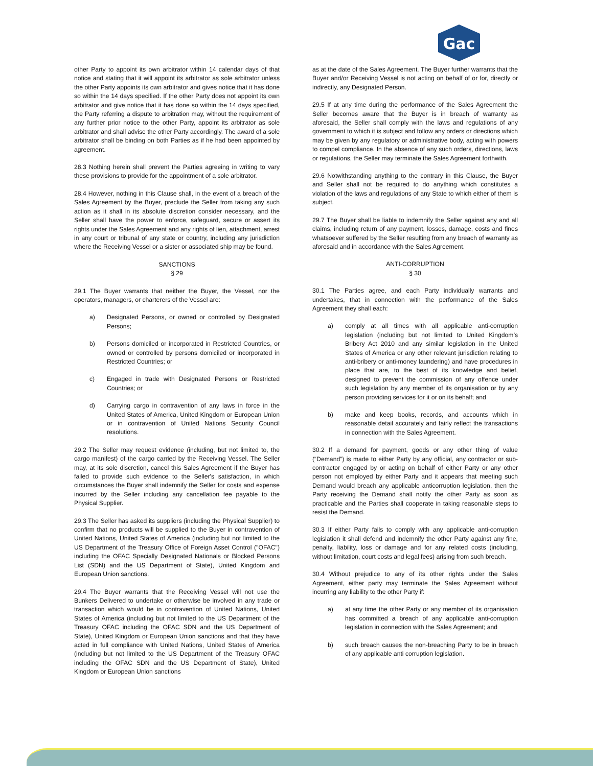Gac
other Party to appoint its own arbitrator within 14 calendar days of that notice and stating that it will appoint its arbitrator as sole arbitrator unless the other Party appoints its own arbitrator and gives notice that it has done so within the 14 days specified. If the other Party does not appoint its own arbitrator and give notice that it has done so within the 14 days specified, the Party referring a dispute to arbitration may, without the requirement of any further prior notice to the other Party, appoint its arbitrator as sole arbitrator and shall advise the other Party accordingly. The award of a sole arbitrator shall be binding on both Parties as if he had been appointed by agreement.
28.3 Nothing herein shall prevent the Parties agreeing in writing to vary these provisions to provide for the appointment of a sole arbitrator.
28.4 However, nothing in this Clause shall, in the event of a breach of the Sales Agreement by the Buyer, preclude the Seller from taking any such action as it shall in its absolute discretion consider necessary, and the Seller shall have the power to enforce, safeguard, secure or assert its rights under the Sales Agreement and any rights of lien, attachment, arrest in any court or tribunal of any state or country, including any jurisdiction where the Receiving Vessel or a sister or associated ship may be found.
SANCTIONS
§ 29
29.1 The Buyer warrants that neither the Buyer, the Vessel, nor the operators, managers, or charterers of the Vessel are:
a) Designated Persons, or owned or controlled by Designated Persons;
b) Persons domiciled or incorporated in Restricted Countries, or owned or controlled by persons domiciled or incorporated in Restricted Countries; or
c) Engaged in trade with Designated Persons or Restricted Countries; or
d) Carrying cargo in contravention of any laws in force in the United States of America, United Kingdom or European Union or in contravention of United Nations Security Council resolutions.
29.2 The Seller may request evidence (including, but not limited to, the cargo manifest) of the cargo carried by the Receiving Vessel. The Seller may, at its sole discretion, cancel this Sales Agreement if the Buyer has failed to provide such evidence to the Seller's satisfaction, in which circumstances the Buyer shall indemnify the Seller for costs and expense incurred by the Seller including any cancellation fee payable to the Physical Supplier.
29.3 The Seller has asked its suppliers (including the Physical Supplier) to confirm that no products will be supplied to the Buyer in contravention of United Nations, United States of America (including but not limited to the US Department of the Treasury Office of Foreign Asset Control ("OFAC") including the OFAC Specially Designated Nationals or Blocked Persons List (SDN) and the US Department of State), United Kingdom and European Union sanctions.
29.4 The Buyer warrants that the Receiving Vessel will not use the Bunkers Delivered to undertake or otherwise be involved in any trade or transaction which would be in contravention of United Nations, United States of America (including but not limited to the US Department of the Treasury OFAC including the OFAC SDN and the US Department of State), United Kingdom or European Union sanctions and that they have acted in full compliance with United Nations, United States of America (including but not limited to the US Department of the Treasury OFAC including the OFAC SDN and the US Department of State), United Kingdom or European Union sanctions
as at the date of the Sales Agreement. The Buyer further warrants that the Buyer and/or Receiving Vessel is not acting on behalf of or for, directly or indirectly, any Designated Person.
29.5 If at any time during the performance of the Sales Agreement the Seller becomes aware that the Buyer is in breach of warranty as aforesaid, the Seller shall comply with the laws and regulations of any government to which it is subject and follow any orders or directions which may be given by any regulatory or administrative body, acting with powers to compel compliance. In the absence of any such orders, directions, laws or regulations, the Seller may terminate the Sales Agreement forthwith.
29.6 Notwithstanding anything to the contrary in this Clause, the Buyer and Seller shall not be required to do anything which constitutes a violation of the laws and regulations of any State to which either of them is subject.
29.7 The Buyer shall be liable to indemnify the Seller against any and all claims, including return of any payment, losses, damage, costs and fines whatsoever suffered by the Seller resulting from any breach of warranty as aforesaid and in accordance with the Sales Agreement.
ANTI-CORRUPTION
§ 30
30.1 The Parties agree, and each Party individually warrants and undertakes, that in connection with the performance of the Sales Agreement they shall each:
a) comply at all times with all applicable anti-corruption legislation (including but not limited to United Kingdom’s Bribery Act 2010 and any similar legislation in the United States of America or any other relevant jurisdiction relating to anti-bribery or anti-money laundering) and have procedures in place that are, to the best of its knowledge and belief, designed to prevent the commission of any offence under such legislation by any member of its organisation or by any person providing services for it or on its behalf; and
b) make and keep books, records, and accounts which in reasonable detail accurately and fairly reflect the transactions in connection with the Sales Agreement.
30.2 If a demand for payment, goods or any other thing of value (“Demand”) is made to either Party by any official, any contractor or sub-contractor engaged by or acting on behalf of either Party or any other person not employed by either Party and it appears that meeting such Demand would breach any applicable anticorruption legislation, then the Party receiving the Demand shall notify the other Party as soon as practicable and the Parties shall cooperate in taking reasonable steps to resist the Demand.
30.3 If either Party fails to comply with any applicable anti-corruption legislation it shall defend and indemnify the other Party against any fine, penalty, liability, loss or damage and for any related costs (including, without limitation, court costs and legal fees) arising from such breach.
30.4 Without prejudice to any of its other rights under the Sales Agreement, either party may terminate the Sales Agreement without incurring any liability to the other Party if:
a) at any time the other Party or any member of its organisation has committed a breach of any applicable anti-corruption legislation in connection with the Sales Agreement; and
b) such breach causes the non-breaching Party to be in breach of any applicable anti corruption legislation.